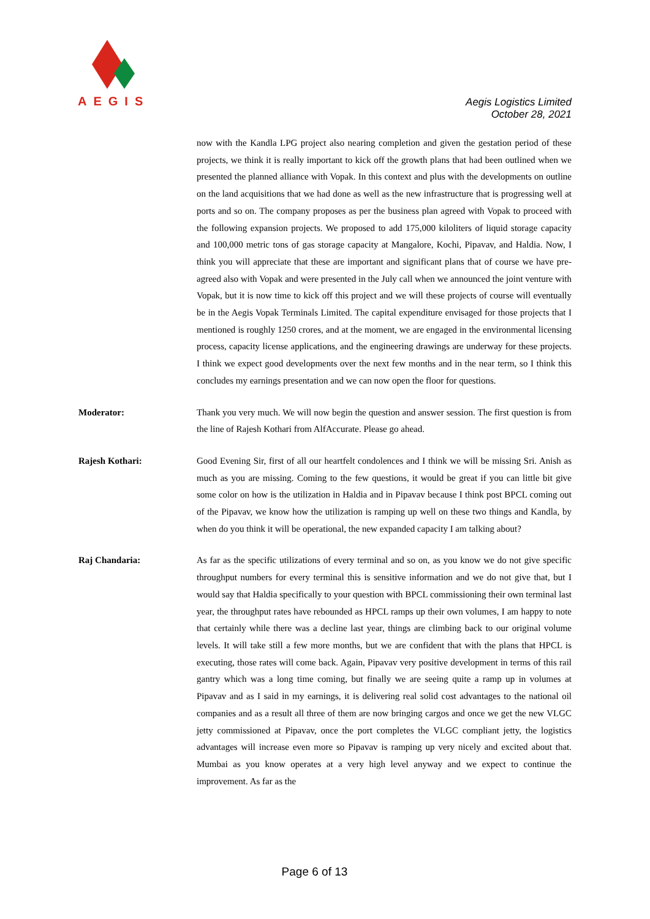AEGIS
Aegis Logistics Limited
October 28, 2021
now with the Kandla LPG project also nearing completion and given the gestation period of these projects, we think it is really important to kick off the growth plans that had been outlined when we presented the planned alliance with Vopak. In this context and plus with the developments on outline on the land acquisitions that we had done as well as the new infrastructure that is progressing well at ports and so on. The company proposes as per the business plan agreed with Vopak to proceed with the following expansion projects. We proposed to add 175,000 kiloliters of liquid storage capacity and 100,000 metric tons of gas storage capacity at Mangalore, Kochi, Pipavav, and Haldia. Now, I think you will appreciate that these are important and significant plans that of course we have pre-agreed also with Vopak and were presented in the July call when we announced the joint venture with Vopak, but it is now time to kick off this project and we will these projects of course will eventually be in the Aegis Vopak Terminals Limited. The capital expenditure envisaged for those projects that I mentioned is roughly 1250 crores, and at the moment, we are engaged in the environmental licensing process, capacity license applications, and the engineering drawings are underway for these projects. I think we expect good developments over the next few months and in the near term, so I think this concludes my earnings presentation and we can now open the floor for questions.
Moderator: Thank you very much. We will now begin the question and answer session. The first question is from the line of Rajesh Kothari from AlfAccurate. Please go ahead.
Rajesh Kothari: Good Evening Sir, first of all our heartfelt condolences and I think we will be missing Sri. Anish as much as you are missing. Coming to the few questions, it would be great if you can little bit give some color on how is the utilization in Haldia and in Pipavav because I think post BPCL coming out of the Pipavav, we know how the utilization is ramping up well on these two things and Kandla, by when do you think it will be operational, the new expanded capacity I am talking about?
Raj Chandaria: As far as the specific utilizations of every terminal and so on, as you know we do not give specific throughput numbers for every terminal this is sensitive information and we do not give that, but I would say that Haldia specifically to your question with BPCL commissioning their own terminal last year, the throughput rates have rebounded as HPCL ramps up their own volumes, I am happy to note that certainly while there was a decline last year, things are climbing back to our original volume levels. It will take still a few more months, but we are confident that with the plans that HPCL is executing, those rates will come back. Again, Pipavav very positive development in terms of this rail gantry which was a long time coming, but finally we are seeing quite a ramp up in volumes at Pipavav and as I said in my earnings, it is delivering real solid cost advantages to the national oil companies and as a result all three of them are now bringing cargos and once we get the new VLGC jetty commissioned at Pipavav, once the port completes the VLGC compliant jetty, the logistics advantages will increase even more so Pipavav is ramping up very nicely and excited about that. Mumbai as you know operates at a very high level anyway and we expect to continue the improvement. As far as the
Page 6 of 13